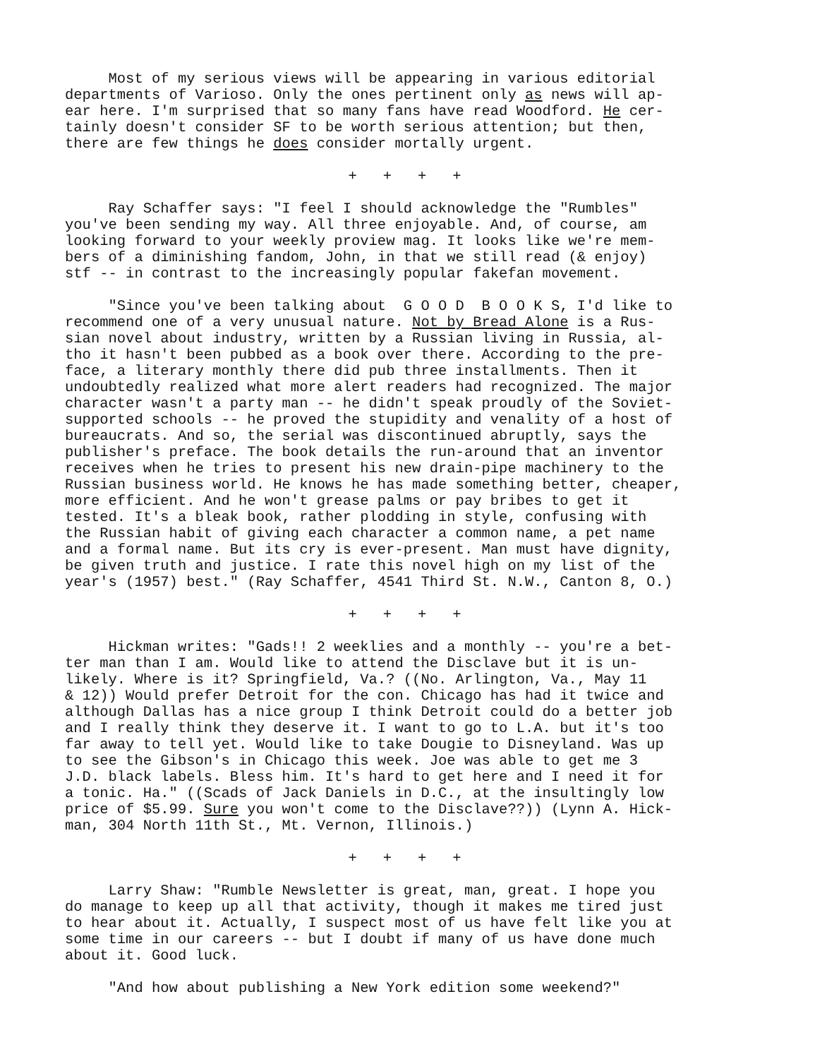Most of my serious views will be appearing in various editorial departments of Varioso. Only the ones pertinent only as news will ap- ear here. I'm surprised that so many fans have read Woodford. He cer- tainly doesn't consider SF to be worth serious attention; but then, there are few things he does consider mortally urgent.
+ + + +
Ray Schaffer says: "I feel I should acknowledge the "Rumbles" you've been sending my way. All three enjoyable. And, of course, am looking forward to your weekly proview mag. It looks like we're mem- bers of a diminishing fandom, John, in that we still read (& enjoy) stf -- in contrast to the increasingly popular fakefan movement.
"Since you've been talking about G O O D B O O K S, I'd like to recommend one of a very unusual nature. Not by Bread Alone is a Rus- sian novel about industry, written by a Russian living in Russia, al- tho it hasn't been pubbed as a book over there. According to the pre- face, a literary monthly there did pub three installments. Then it undoubtedly realized what more alert readers had recognized. The major character wasn't a party man -- he didn't speak proudly of the Soviet- supported schools -- he proved the stupidity and venality of a host of bureaucrats. And so, the serial was discontinued abruptly, says the publisher's preface. The book details the run-around that an inventor receives when he tries to present his new drain-pipe machinery to the Russian business world. He knows he has made something better, cheaper, more efficient. And he won't grease palms or pay bribes to get it tested. It's a bleak book, rather plodding in style, confusing with the Russian habit of giving each character a common name, a pet name and a formal name. But its cry is ever-present. Man must have dignity, be given truth and justice. I rate this novel high on my list of the year's (1957) best." (Ray Schaffer, 4541 Third St. N.W., Canton 8, O.)
+ + + +
Hickman writes: "Gads!! 2 weeklies and a monthly -- you're a bet- ter man than I am. Would like to attend the Disclave but it is un- likely. Where is it? Springfield, Va.? ((No. Arlington, Va., May 11 & 12)) Would prefer Detroit for the con. Chicago has had it twice and although Dallas has a nice group I think Detroit could do a better job and I really think they deserve it. I want to go to L.A. but it's too far away to tell yet. Would like to take Dougie to Disneyland. Was up to see the Gibson's in Chicago this week. Joe was able to get me 3 J.D. black labels. Bless him. It's hard to get here and I need it for a tonic. Ha." ((Scads of Jack Daniels in D.C., at the insultingly low price of $5.99. Sure you won't come to the Disclave??)) (Lynn A. Hick- man, 304 North 11th St., Mt. Vernon, Illinois.)
+ + + +
Larry Shaw: "Rumble Newsletter is great, man, great. I hope you do manage to keep up all that activity, though it makes me tired just to hear about it. Actually, I suspect most of us have felt like you at some time in our careers -- but I doubt if many of us have done much about it. Good luck.
"And how about publishing a New York edition some weekend?"